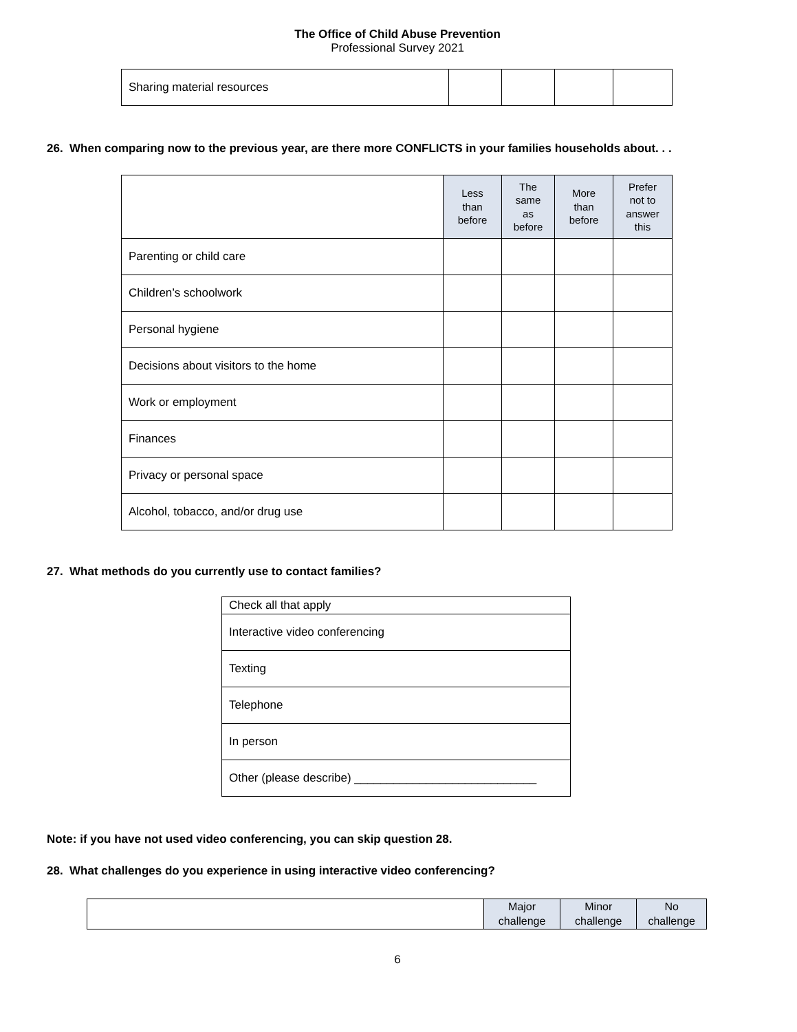The Office of Child Abuse Prevention
Professional Survey 2021
| Sharing material resources | | | | |
26. When comparing now to the previous year, are there more CONFLICTS in your families households about. . .
| | Less than before | The same as before | More than before | Prefer not to answer this |
| Parenting or child care | | | | |
| Children’s schoolwork | | | | |
| Personal hygiene | | | | |
| Decisions about visitors to the home | | | | |
| Work or employment | | | | |
| Finances | | | | |
| Privacy or personal space | | | | |
| Alcohol, tobacco, and/or drug use | | | | |
27. What methods do you currently use to contact families?
| Check all that apply |
| Interactive video conferencing |
| Texting |
| Telephone |
| In person |
| Other (please describe) ____________________________ |
Note: if you have not used video conferencing, you can skip question 28.
28. What challenges do you experience in using interactive video conferencing?
| | Major challenge | Minor challenge | No challenge |
6